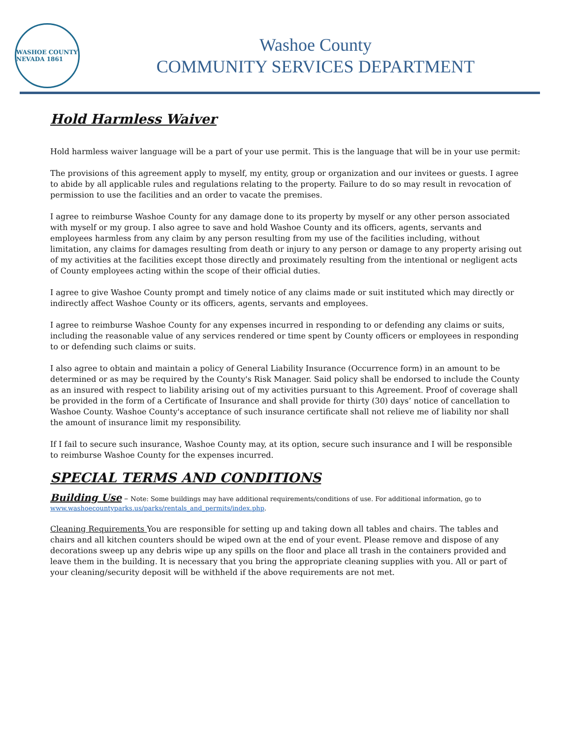WASHOE COUNTY NEVADA 1861
Washoe County
COMMUNITY SERVICES DEPARTMENT
Hold Harmless Waiver
Hold harmless waiver language will be a part of your use permit. This is the language that will be in your use permit:
The provisions of this agreement apply to myself, my entity, group or organization and our invitees or guests. I agree to abide by all applicable rules and regulations relating to the property. Failure to do so may result in revocation of permission to use the facilities and an order to vacate the premises.
I agree to reimburse Washoe County for any damage done to its property by myself or any other person associated with myself or my group. I also agree to save and hold Washoe County and its officers, agents, servants and employees harmless from any claim by any person resulting from my use of the facilities including, without limitation, any claims for damages resulting from death or injury to any person or damage to any property arising out of my activities at the facilities except those directly and proximately resulting from the intentional or negligent acts of County employees acting within the scope of their official duties.
I agree to give Washoe County prompt and timely notice of any claims made or suit instituted which may directly or indirectly affect Washoe County or its officers, agents, servants and employees.
I agree to reimburse Washoe County for any expenses incurred in responding to or defending any claims or suits, including the reasonable value of any services rendered or time spent by County officers or employees in responding to or defending such claims or suits.
I also agree to obtain and maintain a policy of General Liability Insurance (Occurrence form) in an amount to be determined or as may be required by the County's Risk Manager. Said policy shall be endorsed to include the County as an insured with respect to liability arising out of my activities pursuant to this Agreement. Proof of coverage shall be provided in the form of a Certificate of Insurance and shall provide for thirty (30) days’ notice of cancellation to Washoe County. Washoe County's acceptance of such insurance certificate shall not relieve me of liability nor shall the amount of insurance limit my responsibility.
If I fail to secure such insurance, Washoe County may, at its option, secure such insurance and I will be responsible to reimburse Washoe County for the expenses incurred.
SPECIAL TERMS AND CONDITIONS
Building Use – Note: Some buildings may have additional requirements/conditions of use. For additional information, go to www.washoecountyparks.us/parks/rentals_and_permits/index.php.
Cleaning Requirements You are responsible for setting up and taking down all tables and chairs. The tables and chairs and all kitchen counters should be wiped own at the end of your event. Please remove and dispose of any decorations sweep up any debris wipe up any spills on the floor and place all trash in the containers provided and leave them in the building. It is necessary that you bring the appropriate cleaning supplies with you. All or part of your cleaning/security deposit will be withheld if the above requirements are not met.